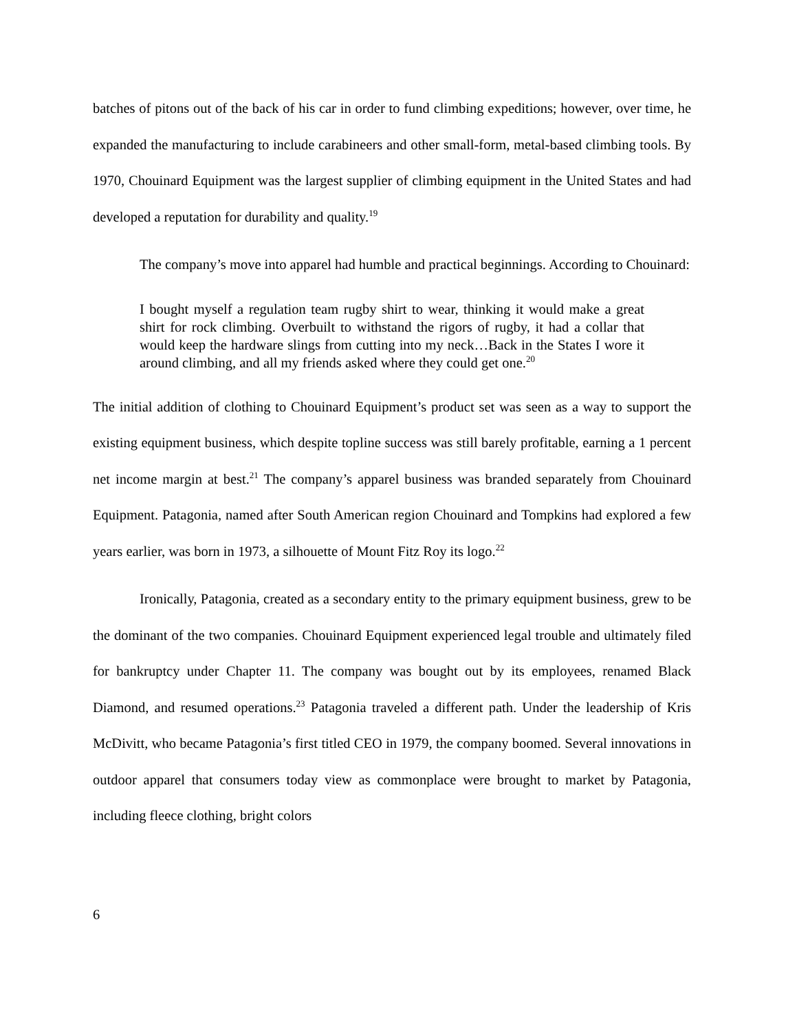batches of pitons out of the back of his car in order to fund climbing expeditions; however, over time, he expanded the manufacturing to include carabineers and other small-form, metal-based climbing tools. By 1970, Chouinard Equipment was the largest supplier of climbing equipment in the United States and had developed a reputation for durability and quality.<sup>19</sup>
The company’s move into apparel had humble and practical beginnings. According to Chouinard:
I bought myself a regulation team rugby shirt to wear, thinking it would make a great shirt for rock climbing. Overbuilt to withstand the rigors of rugby, it had a collar that would keep the hardware slings from cutting into my neck…Back in the States I wore it around climbing, and all my friends asked where they could get one.<sup>20</sup>
The initial addition of clothing to Chouinard Equipment’s product set was seen as a way to support the existing equipment business, which despite topline success was still barely profitable, earning a 1 percent net income margin at best.<sup>21</sup> The company’s apparel business was branded separately from Chouinard Equipment. Patagonia, named after South American region Chouinard and Tompkins had explored a few years earlier, was born in 1973, a silhouette of Mount Fitz Roy its logo.<sup>22</sup>
Ironically, Patagonia, created as a secondary entity to the primary equipment business, grew to be the dominant of the two companies. Chouinard Equipment experienced legal trouble and ultimately filed for bankruptcy under Chapter 11. The company was bought out by its employees, renamed Black Diamond, and resumed operations.<sup>23</sup> Patagonia traveled a different path. Under the leadership of Kris McDivitt, who became Patagonia’s first titled CEO in 1979, the company boomed. Several innovations in outdoor apparel that consumers today view as commonplace were brought to market by Patagonia, including fleece clothing, bright colors
6